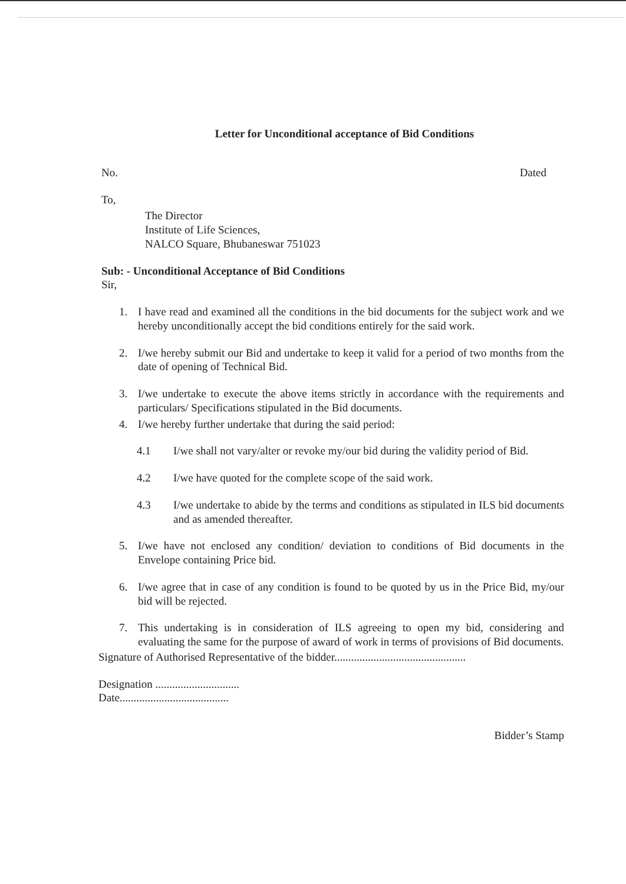Letter for Unconditional acceptance of Bid Conditions
No. Dated
To,
The Director
Institute of Life Sciences,
NALCO Square, Bhubaneswar 751023
Sub: - Unconditional Acceptance of Bid Conditions
Sir,
1. I have read and examined all the conditions in the bid documents for the subject work and we hereby unconditionally accept the bid conditions entirely for the said work.
2. I/we hereby submit our Bid and undertake to keep it valid for a period of two months from the date of opening of Technical Bid.
3. I/we undertake to execute the above items strictly in accordance with the requirements and particulars/ Specifications stipulated in the Bid documents.
4. I/we hereby further undertake that during the said period:
4.1 I/we shall not vary/alter or revoke my/our bid during the validity period of Bid.
4.2 I/we have quoted for the complete scope of the said work.
4.3 I/we undertake to abide by the terms and conditions as stipulated in ILS bid documents and as amended thereafter.
5. I/we have not enclosed any condition/ deviation to conditions of Bid documents in the Envelope containing Price bid.
6. I/we agree that in case of any condition is found to be quoted by us in the Price Bid, my/our bid will be rejected.
7. This undertaking is in consideration of ILS agreeing to open my bid, considering and evaluating the same for the purpose of award of work in terms of provisions of Bid documents.
Signature of Authorised Representative of the bidder...............................................
Designation ..............................
Date.......................................
Bidder’s Stamp